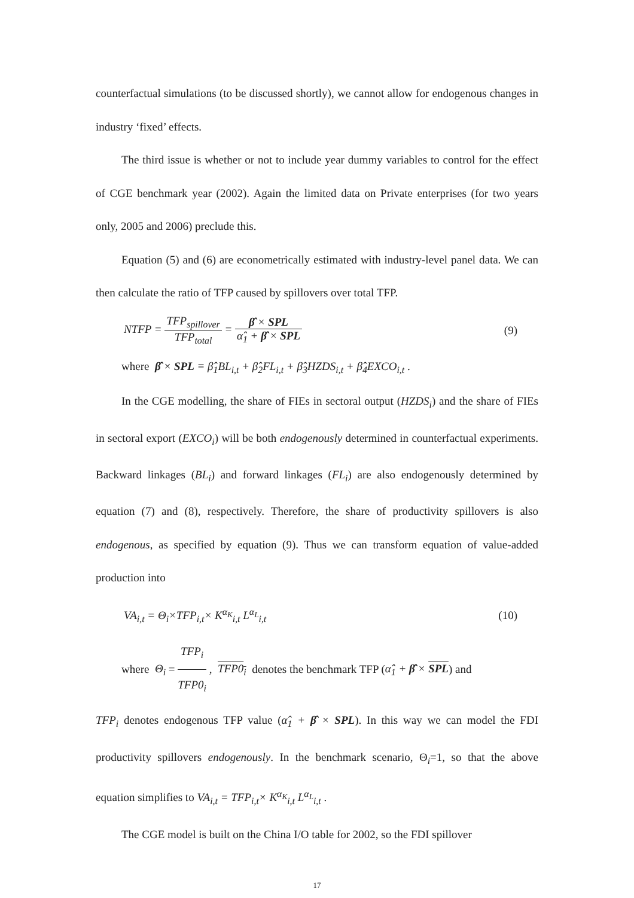counterfactual simulations (to be discussed shortly), we cannot allow for endogenous changes in industry ‘fixed’ effects.
The third issue is whether or not to include year dummy variables to control for the effect of CGE benchmark year (2002). Again the limited data on Private enterprises (for two years only, 2005 and 2006) preclude this.
Equation (5) and (6) are econometrically estimated with industry-level panel data. We can then calculate the ratio of TFP caused by spillovers over total TFP.
NTFP = TFP<sub>spillover</sub> TFP<sub>total</sub> = β̂ × SPL α̂<sub>1</sub> + β̂ × SPL (9)
where β̂ × SPL ≡ β̂<sub>1</sub>BL<sub>i,t</sub> + β̂<sub>2</sub>FL<sub>i,t</sub> + β̂<sub>3</sub>HZDS<sub>i,t</sub> + β̂<sub>4</sub>EXCO<sub>i,t</sub> .
In the CGE modelling, the share of FIEs in sectoral output (HZDS<sub>i</sub>) and the share of FIEs in sectoral export (EXCO<sub>i</sub>) will be both endogenously determined in counterfactual experiments. Backward linkages (BL<sub>i</sub>) and forward linkages (FL<sub>i</sub>) are also endogenously determined by equation (7) and (8), respectively. Therefore, the share of productivity spillovers is also endogenous, as specified by equation (9). Thus we can transform equation of value-added production into
VA<sub>i,t</sub> = Θ<sub>i</sub>×TFP<sub>i,t</sub>× K<sup>α<sub>K</sub></sup><sub>i,t</sub> L<sup>α<sub>L</sub></sup><sub>i,t</sub> (10)
where Θ<sub>i</sub> = TFP<sub>i</sub> TFP0<sub>i</sub> , TFP0<sub>i</sub> denotes the benchmark TFP (α̂<sub>1</sub> + β̂ × SPL) and
TFP<sub>i</sub> denotes endogenous TFP value (α̂<sub>1</sub> + β̂ × SPL). In this way we can model the FDI productivity spillovers endogenously. In the benchmark scenario, Θ<sub>i</sub>=1, so that the above equation simplifies to VA<sub>i,t</sub> = TFP<sub>i,t</sub>× K<sup>α<sub>K</sub></sup><sub>i,t</sub> L<sup>α<sub>L</sub></sup><sub>i,t</sub> .
The CGE model is built on the China I/O table for 2002, so the FDI spillover
17